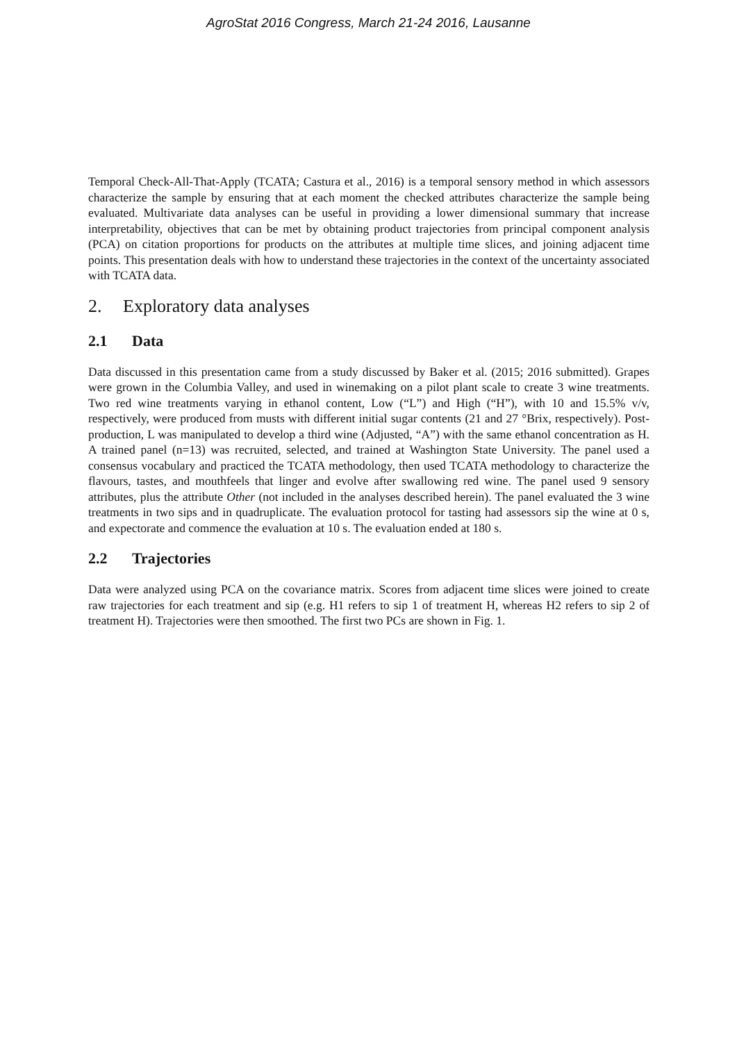AgroStat 2016 Congress, March 21-24 2016, Lausanne
Temporal Check-All-That-Apply (TCATA; Castura et al., 2016) is a temporal sensory method in which assessors characterize the sample by ensuring that at each moment the checked attributes characterize the sample being evaluated. Multivariate data analyses can be useful in providing a lower dimensional summary that increase interpretability, objectives that can be met by obtaining product trajectories from principal component analysis (PCA) on citation proportions for products on the attributes at multiple time slices, and joining adjacent time points. This presentation deals with how to understand these trajectories in the context of the uncertainty associated with TCATA data.
2. Exploratory data analyses
2.1 Data
Data discussed in this presentation came from a study discussed by Baker et al. (2015; 2016 submitted). Grapes were grown in the Columbia Valley, and used in winemaking on a pilot plant scale to create 3 wine treatments. Two red wine treatments varying in ethanol content, Low (“L”) and High (“H”), with 10 and 15.5% v/v, respectively, were produced from musts with different initial sugar contents (21 and 27 °Brix, respectively). Post-production, L was manipulated to develop a third wine (Adjusted, “A”) with the same ethanol concentration as H. A trained panel (n=13) was recruited, selected, and trained at Washington State University. The panel used a consensus vocabulary and practiced the TCATA methodology, then used TCATA methodology to characterize the flavours, tastes, and mouthfeels that linger and evolve after swallowing red wine. The panel used 9 sensory attributes, plus the attribute Other (not included in the analyses described herein). The panel evaluated the 3 wine treatments in two sips and in quadruplicate. The evaluation protocol for tasting had assessors sip the wine at 0 s, and expectorate and commence the evaluation at 10 s. The evaluation ended at 180 s.
2.2 Trajectories
Data were analyzed using PCA on the covariance matrix. Scores from adjacent time slices were joined to create raw trajectories for each treatment and sip (e.g. H1 refers to sip 1 of treatment H, whereas H2 refers to sip 2 of treatment H). Trajectories were then smoothed. The first two PCs are shown in Fig. 1.